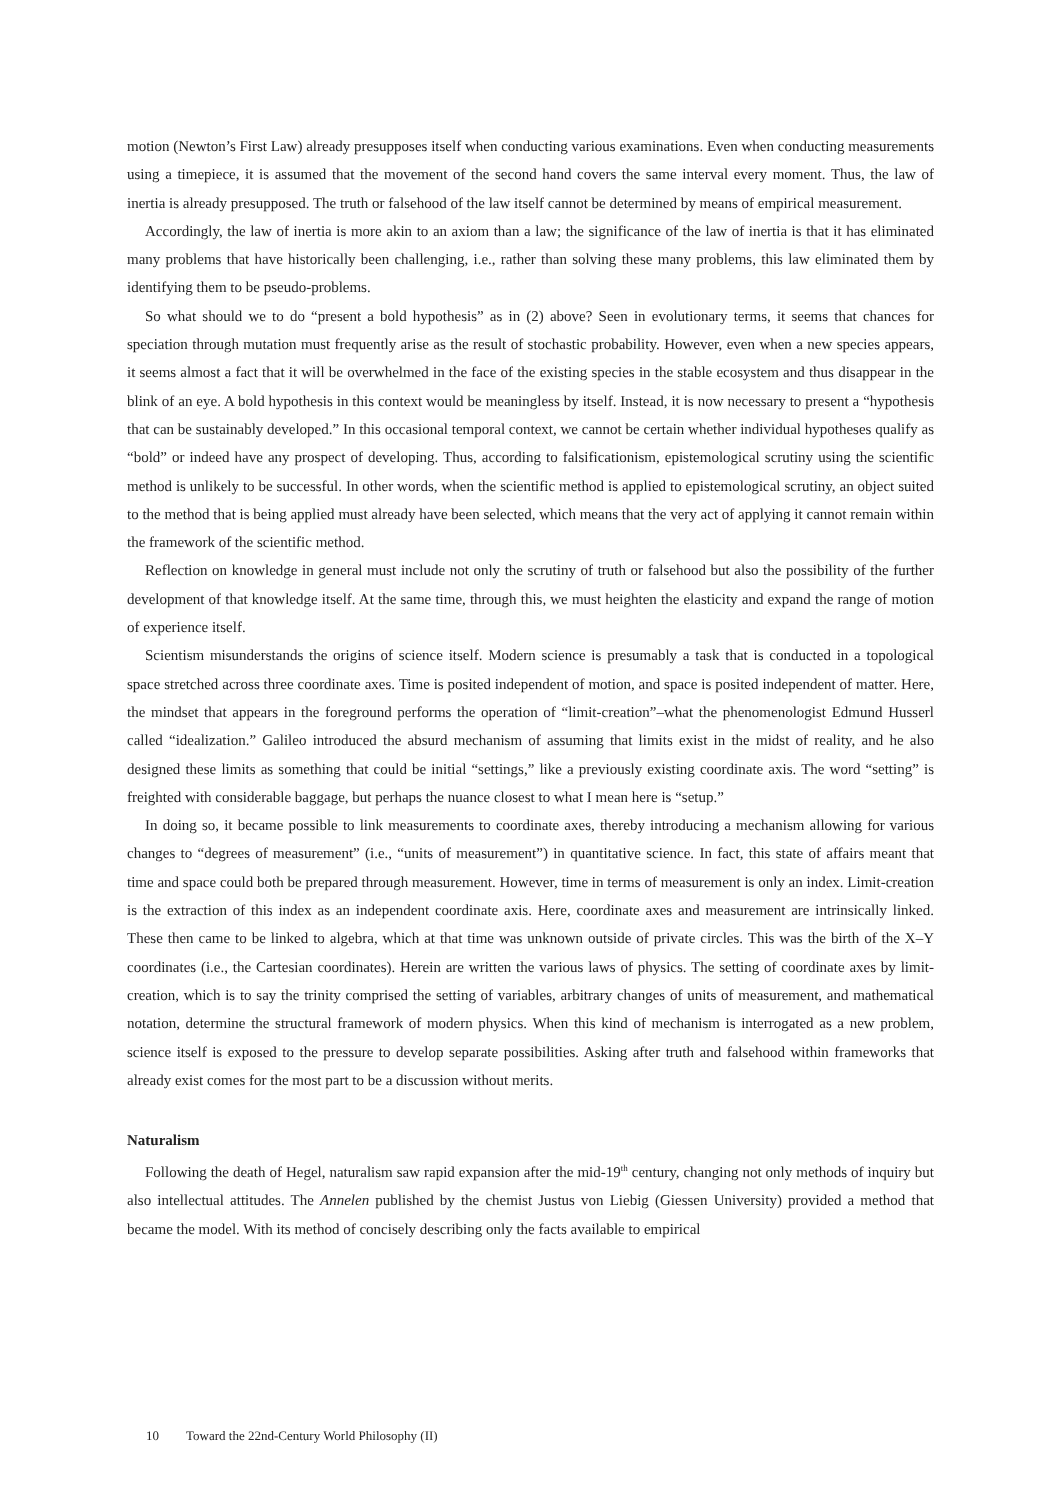motion (Newton’s First Law) already presupposes itself when conducting various examinations. Even when conducting measurements using a timepiece, it is assumed that the movement of the second hand covers the same interval every moment. Thus, the law of inertia is already presupposed. The truth or falsehood of the law itself cannot be determined by means of empirical measurement.
Accordingly, the law of inertia is more akin to an axiom than a law; the significance of the law of inertia is that it has eliminated many problems that have historically been challenging, i.e., rather than solving these many problems, this law eliminated them by identifying them to be pseudo-problems.
So what should we to do “present a bold hypothesis” as in (2) above? Seen in evolutionary terms, it seems that chances for speciation through mutation must frequently arise as the result of stochastic probability. However, even when a new species appears, it seems almost a fact that it will be overwhelmed in the face of the existing species in the stable ecosystem and thus disappear in the blink of an eye. A bold hypothesis in this context would be meaningless by itself. Instead, it is now necessary to present a “hypothesis that can be sustainably developed.” In this occasional temporal context, we cannot be certain whether individual hypotheses qualify as “bold” or indeed have any prospect of developing. Thus, according to falsificationism, epistemological scrutiny using the scientific method is unlikely to be successful. In other words, when the scientific method is applied to epistemological scrutiny, an object suited to the method that is being applied must already have been selected, which means that the very act of applying it cannot remain within the framework of the scientific method.
Reflection on knowledge in general must include not only the scrutiny of truth or falsehood but also the possibility of the further development of that knowledge itself. At the same time, through this, we must heighten the elasticity and expand the range of motion of experience itself.
Scientism misunderstands the origins of science itself. Modern science is presumably a task that is conducted in a topological space stretched across three coordinate axes. Time is posited independent of motion, and space is posited independent of matter. Here, the mindset that appears in the foreground performs the operation of “limit-creation”–what the phenomenologist Edmund Husserl called “idealization.” Galileo introduced the absurd mechanism of assuming that limits exist in the midst of reality, and he also designed these limits as something that could be initial “settings,” like a previously existing coordinate axis. The word “setting” is freighted with considerable baggage, but perhaps the nuance closest to what I mean here is “setup.”
In doing so, it became possible to link measurements to coordinate axes, thereby introducing a mechanism allowing for various changes to “degrees of measurement” (i.e., “units of measurement”) in quantitative science. In fact, this state of affairs meant that time and space could both be prepared through measurement. However, time in terms of measurement is only an index. Limit-creation is the extraction of this index as an independent coordinate axis. Here, coordinate axes and measurement are intrinsically linked. These then came to be linked to algebra, which at that time was unknown outside of private circles. This was the birth of the X–Y coordinates (i.e., the Cartesian coordinates). Herein are written the various laws of physics. The setting of coordinate axes by limit-creation, which is to say the trinity comprised the setting of variables, arbitrary changes of units of measurement, and mathematical notation, determine the structural framework of modern physics. When this kind of mechanism is interrogated as a new problem, science itself is exposed to the pressure to develop separate possibilities. Asking after truth and falsehood within frameworks that already exist comes for the most part to be a discussion without merits.
Naturalism
Following the death of Hegel, naturalism saw rapid expansion after the mid-19<sup>th</sup> century, changing not only methods of inquiry but also intellectual attitudes. The Annelen published by the chemist Justus von Liebig (Giessen University) provided a method that became the model. With its method of concisely describing only the facts available to empirical
10 Toward the 22nd-Century World Philosophy (II)